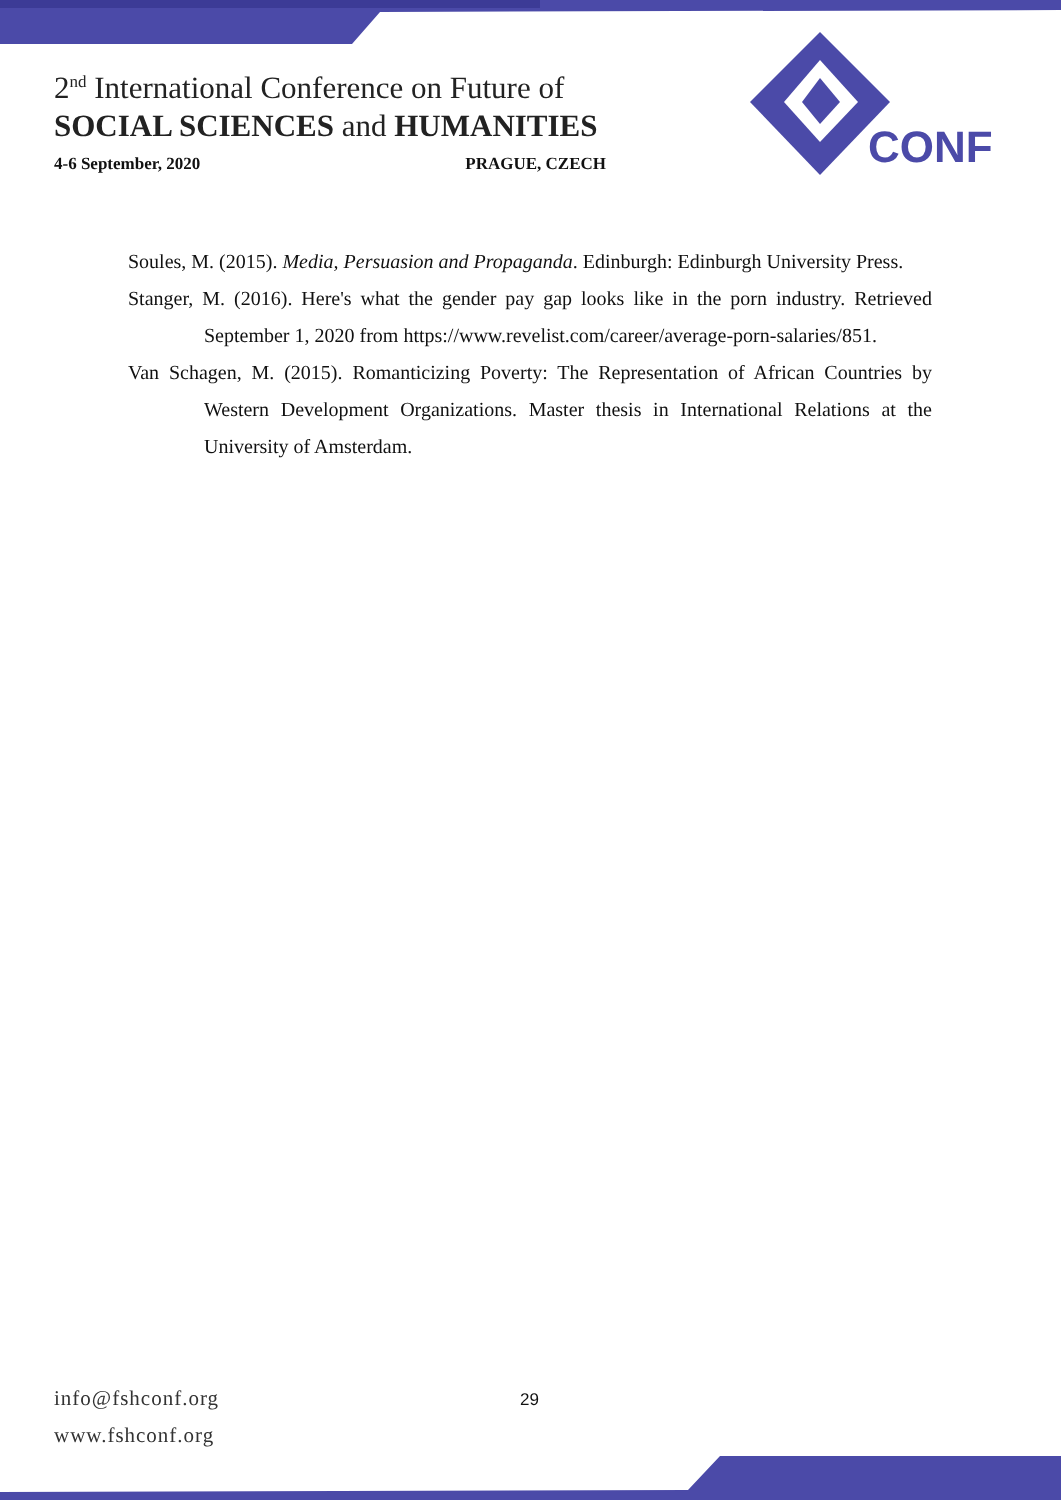2<sup>nd</sup> International Conference on Future of
SOCIAL SCIENCES and HUMANITIES
4-6 September, 2020 PRAGUE, CZECH
CONF
Soules, M. (2015). Media, Persuasion and Propaganda. Edinburgh: Edinburgh University Press.
Stanger, M. (2016). Here's what the gender pay gap looks like in the porn industry. Retrieved September 1, 2020 from https://www.revelist.com/career/average-porn-salaries/851.
Van Schagen, M. (2015). Romanticizing Poverty: The Representation of African Countries by Western Development Organizations. Master thesis in International Relations at the University of Amsterdam.
info@fshconf.org
www.fshconf.org
29